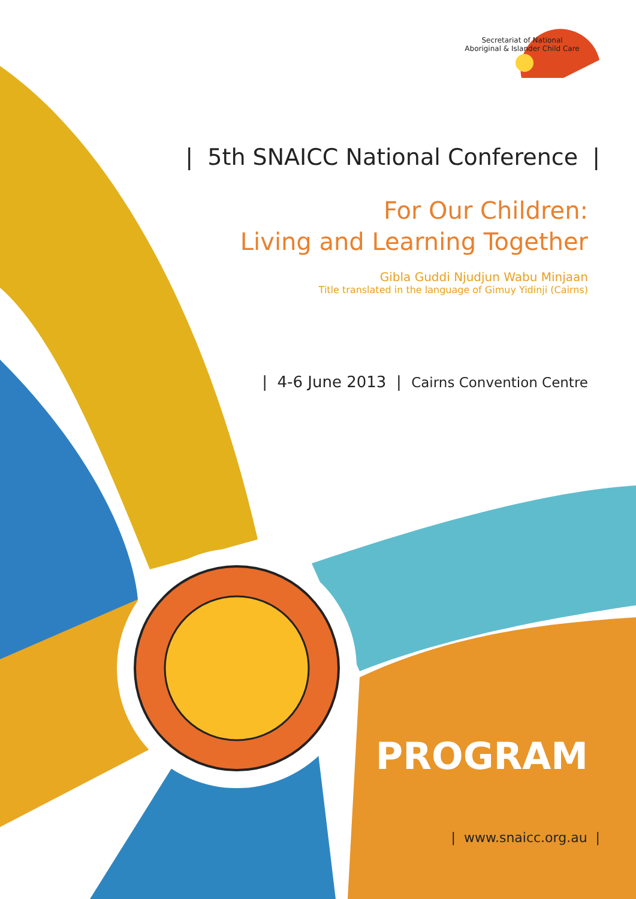Secretariat of National
Aboriginal & Islander Child Care
| 5th SNAICC National Conference |
For Our Children:
Living and Learning Together
Gibla Guddi Njudjun Wabu Minjaan
Title translated in the language of Gimuy Yidinji (Cairns)
| 4-6 June 2013 | Cairns Convention Centre
PROGRAM
| www.snaicc.org.au |